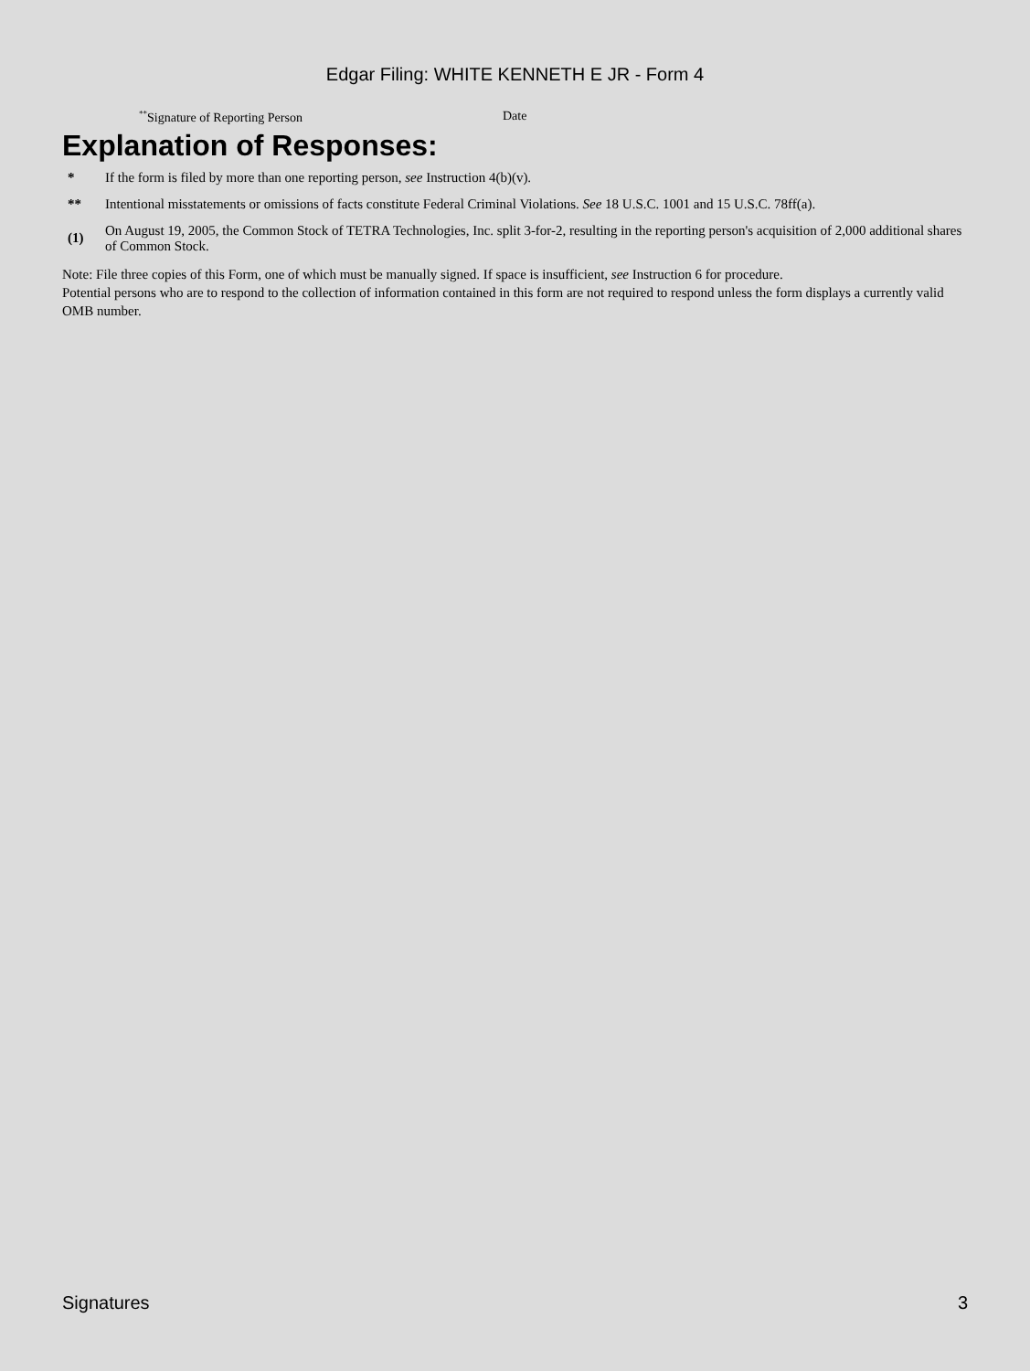Edgar Filing: WHITE KENNETH E JR - Form 4
<sup>**</sup> Signature of Reporting Person Date
Explanation of Responses:
| * | If the form is filed by more than one reporting person, see Instruction 4(b)(v). |
| ** | Intentional misstatements or omissions of facts constitute Federal Criminal Violations. See 18 U.S.C. 1001 and 15 U.S.C. 78ff(a). |
| (1) | On August 19, 2005, the Common Stock of TETRA Technologies, Inc. split 3-for-2, resulting in the reporting person's acquisition of 2,000 additional shares of Common Stock. |
Note: File three copies of this Form, one of which must be manually signed. If space is insufficient, see Instruction 6 for procedure.
Potential persons who are to respond to the collection of information contained in this form are not required to respond unless the form displays a currently valid OMB number.
Signatures 3